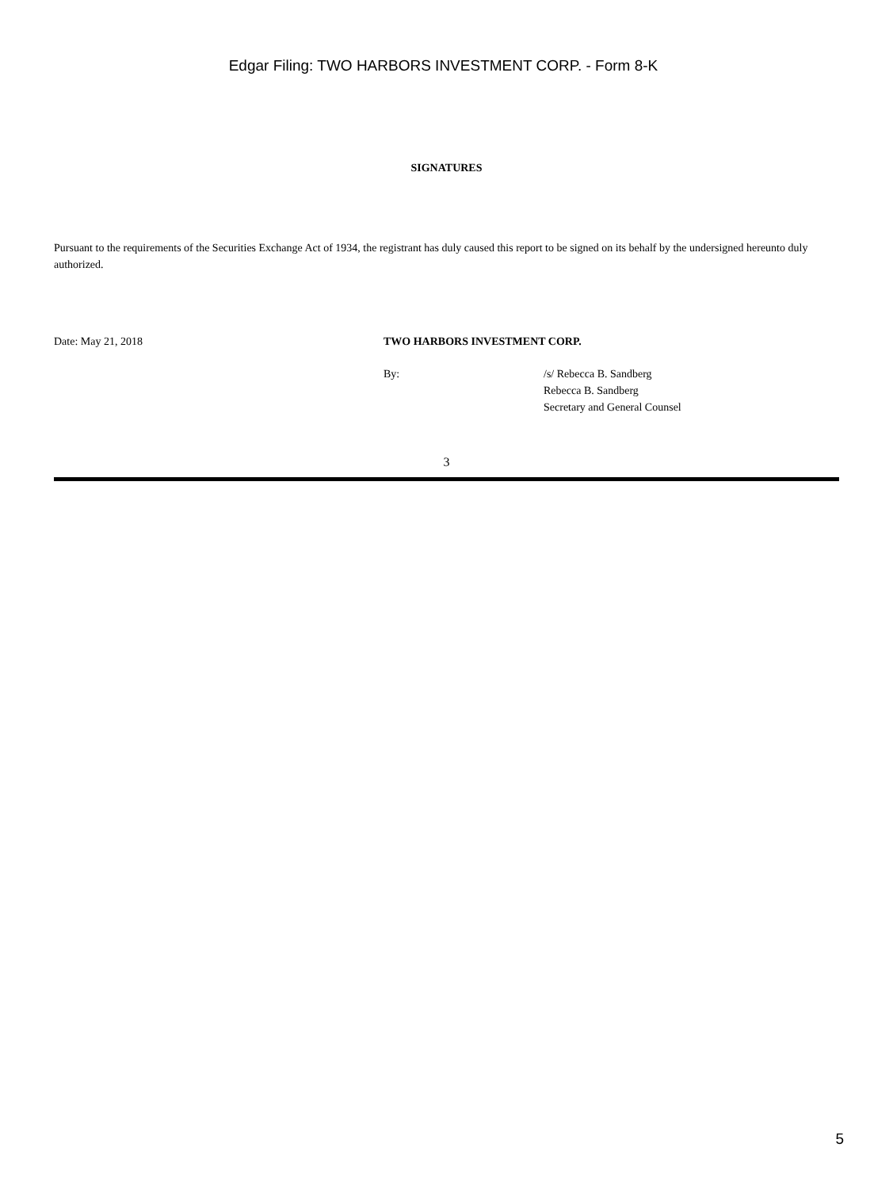Edgar Filing: TWO HARBORS INVESTMENT CORP. - Form 8-K
SIGNATURES
Pursuant to the requirements of the Securities Exchange Act of 1934, the registrant has duly caused this report to be signed on its behalf by the undersigned hereunto duly authorized.
| Date: May 21, 2018 | TWO HARBORS INVESTMENT CORP. | |
| | By: | /s/ Rebecca B. Sandberg Rebecca B. Sandberg Secretary and General Counsel |
3
5